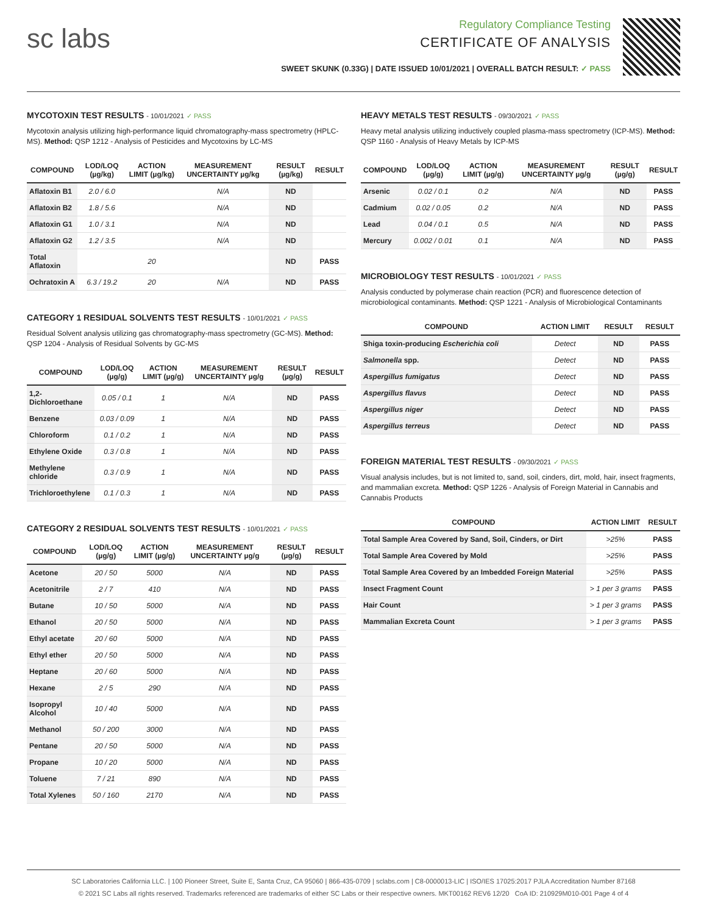sc labs
Regulatory Compliance Testing
CERTIFICATE OF ANALYSIS
SWEET SKUNK (0.33G) | DATE ISSUED 10/01/2021 | OVERALL BATCH RESULT: ✓ PASS
MYCOTOXIN TEST RESULTS - 10/01/2021 ✓ PASS
Mycotoxin analysis utilizing high-performance liquid chromatography-mass spectrometry (HPLC-MS). Method: QSP 1212 - Analysis of Pesticides and Mycotoxins by LC-MS
| COMPOUND | LOD/LOQ (µg/kg) | ACTION LIMIT (µg/kg) | MEASUREMENT UNCERTAINTY µg/kg | RESULT (µg/kg) | RESULT |
| --- | --- | --- | --- | --- | --- |
| Aflatoxin B1 | 2.0 / 6.0 | | N/A | ND | |
| Aflatoxin B2 | 1.8 / 5.6 | | N/A | ND | |
| Aflatoxin G1 | 1.0 / 3.1 | | N/A | ND | |
| Aflatoxin G2 | 1.2 / 3.5 | | N/A | ND | |
| Total Aflatoxin | | 20 | | ND | PASS |
| Ochratoxin A | 6.3 / 19.2 | 20 | N/A | ND | PASS |
CATEGORY 1 RESIDUAL SOLVENTS TEST RESULTS - 10/01/2021 ✓ PASS
Residual Solvent analysis utilizing gas chromatography-mass spectrometry (GC-MS). Method: QSP 1204 - Analysis of Residual Solvents by GC-MS
| COMPOUND | LOD/LOQ (µg/g) | ACTION LIMIT (µg/g) | MEASUREMENT UNCERTAINTY µg/g | RESULT (µg/g) | RESULT |
| --- | --- | --- | --- | --- | --- |
| 1,2-Dichloroethane | 0.05 / 0.1 | 1 | N/A | ND | PASS |
| Benzene | 0.03 / 0.09 | 1 | N/A | ND | PASS |
| Chloroform | 0.1 / 0.2 | 1 | N/A | ND | PASS |
| Ethylene Oxide | 0.3 / 0.8 | 1 | N/A | ND | PASS |
| Methylene chloride | 0.3 / 0.9 | 1 | N/A | ND | PASS |
| Trichloroethylene | 0.1 / 0.3 | 1 | N/A | ND | PASS |
CATEGORY 2 RESIDUAL SOLVENTS TEST RESULTS - 10/01/2021 ✓ PASS
| COMPOUND | LOD/LOQ (µg/g) | ACTION LIMIT (µg/g) | MEASUREMENT UNCERTAINTY µg/g | RESULT (µg/g) | RESULT |
| --- | --- | --- | --- | --- | --- |
| Acetone | 20 / 50 | 5000 | N/A | ND | PASS |
| Acetonitrile | 2 / 7 | 410 | N/A | ND | PASS |
| Butane | 10 / 50 | 5000 | N/A | ND | PASS |
| Ethanol | 20 / 50 | 5000 | N/A | ND | PASS |
| Ethyl acetate | 20 / 60 | 5000 | N/A | ND | PASS |
| Ethyl ether | 20 / 50 | 5000 | N/A | ND | PASS |
| Heptane | 20 / 60 | 5000 | N/A | ND | PASS |
| Hexane | 2 / 5 | 290 | N/A | ND | PASS |
| Isopropyl Alcohol | 10 / 40 | 5000 | N/A | ND | PASS |
| Methanol | 50 / 200 | 3000 | N/A | ND | PASS |
| Pentane | 20 / 50 | 5000 | N/A | ND | PASS |
| Propane | 10 / 20 | 5000 | N/A | ND | PASS |
| Toluene | 7 / 21 | 890 | N/A | ND | PASS |
| Total Xylenes | 50 / 160 | 2170 | N/A | ND | PASS |
HEAVY METALS TEST RESULTS - 09/30/2021 ✓ PASS
Heavy metal analysis utilizing inductively coupled plasma-mass spectrometry (ICP-MS). Method: QSP 1160 - Analysis of Heavy Metals by ICP-MS
| COMPOUND | LOD/LOQ (µg/g) | ACTION LIMIT (µg/g) | MEASUREMENT UNCERTAINTY µg/g | RESULT (µg/g) | RESULT |
| --- | --- | --- | --- | --- | --- |
| Arsenic | 0.02 / 0.1 | 0.2 | N/A | ND | PASS |
| Cadmium | 0.02 / 0.05 | 0.2 | N/A | ND | PASS |
| Lead | 0.04 / 0.1 | 0.5 | N/A | ND | PASS |
| Mercury | 0.002 / 0.01 | 0.1 | N/A | ND | PASS |
MICROBIOLOGY TEST RESULTS - 10/01/2021 ✓ PASS
Analysis conducted by polymerase chain reaction (PCR) and fluorescence detection of microbiological contaminants. Method: QSP 1221 - Analysis of Microbiological Contaminants
| COMPOUND | ACTION LIMIT | RESULT | RESULT |
| --- | --- | --- | --- |
| Shiga toxin-producing Escherichia coli | Detect | ND | PASS |
| Salmonella spp. | Detect | ND | PASS |
| Aspergillus fumigatus | Detect | ND | PASS |
| Aspergillus flavus | Detect | ND | PASS |
| Aspergillus niger | Detect | ND | PASS |
| Aspergillus terreus | Detect | ND | PASS |
FOREIGN MATERIAL TEST RESULTS - 09/30/2021 ✓ PASS
Visual analysis includes, but is not limited to, sand, soil, cinders, dirt, mold, hair, insect fragments, and mammalian excreta. Method: QSP 1226 - Analysis of Foreign Material in Cannabis and Cannabis Products
| COMPOUND | ACTION LIMIT | RESULT |
| --- | --- | --- |
| Total Sample Area Covered by Sand, Soil, Cinders, or Dirt | >25% | PASS |
| Total Sample Area Covered by Mold | >25% | PASS |
| Total Sample Area Covered by an Imbedded Foreign Material | >25% | PASS |
| Insect Fragment Count | > 1 per 3 grams | PASS |
| Hair Count | > 1 per 3 grams | PASS |
| Mammalian Excreta Count | > 1 per 3 grams | PASS |
SC Laboratories California LLC. | 100 Pioneer Street, Suite E, Santa Cruz, CA 95060 | 866-435-0709 | sclabs.com | C8-0000013-LIC | ISO/IES 17025:2017 PJLA Accreditation Number 87168
© 2021 SC Labs all rights reserved. Trademarks referenced are trademarks of either SC Labs or their respective owners. MKT00162 REV6 12/20 CoA ID: 210929M010-001 Page 4 of 4